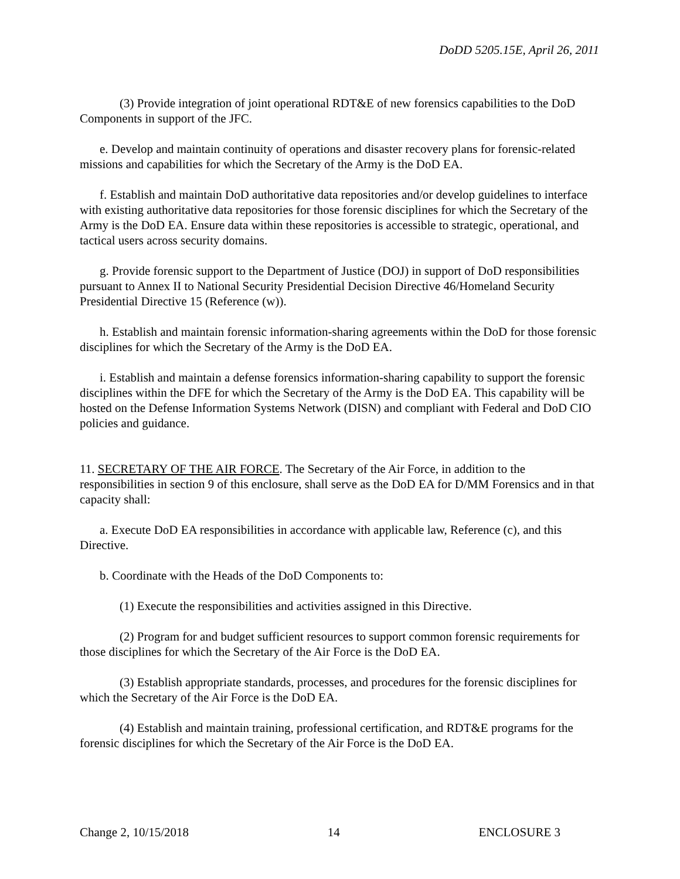DoDD 5205.15E, April 26, 2011
(3) Provide integration of joint operational RDT&E of new forensics capabilities to the DoD Components in support of the JFC.
e. Develop and maintain continuity of operations and disaster recovery plans for forensic-related missions and capabilities for which the Secretary of the Army is the DoD EA.
f. Establish and maintain DoD authoritative data repositories and/or develop guidelines to interface with existing authoritative data repositories for those forensic disciplines for which the Secretary of the Army is the DoD EA. Ensure data within these repositories is accessible to strategic, operational, and tactical users across security domains.
g. Provide forensic support to the Department of Justice (DOJ) in support of DoD responsibilities pursuant to Annex II to National Security Presidential Decision Directive 46/Homeland Security Presidential Directive 15 (Reference (w)).
h. Establish and maintain forensic information-sharing agreements within the DoD for those forensic disciplines for which the Secretary of the Army is the DoD EA.
i. Establish and maintain a defense forensics information-sharing capability to support the forensic disciplines within the DFE for which the Secretary of the Army is the DoD EA. This capability will be hosted on the Defense Information Systems Network (DISN) and compliant with Federal and DoD CIO policies and guidance.
11. SECRETARY OF THE AIR FORCE. The Secretary of the Air Force, in addition to the responsibilities in section 9 of this enclosure, shall serve as the DoD EA for D/MM Forensics and in that capacity shall:
a. Execute DoD EA responsibilities in accordance with applicable law, Reference (c), and this Directive.
b. Coordinate with the Heads of the DoD Components to:
(1) Execute the responsibilities and activities assigned in this Directive.
(2) Program for and budget sufficient resources to support common forensic requirements for those disciplines for which the Secretary of the Air Force is the DoD EA.
(3) Establish appropriate standards, processes, and procedures for the forensic disciplines for which the Secretary of the Air Force is the DoD EA.
(4) Establish and maintain training, professional certification, and RDT&E programs for the forensic disciplines for which the Secretary of the Air Force is the DoD EA.
Change 2, 10/15/2018 14 ENCLOSURE 3